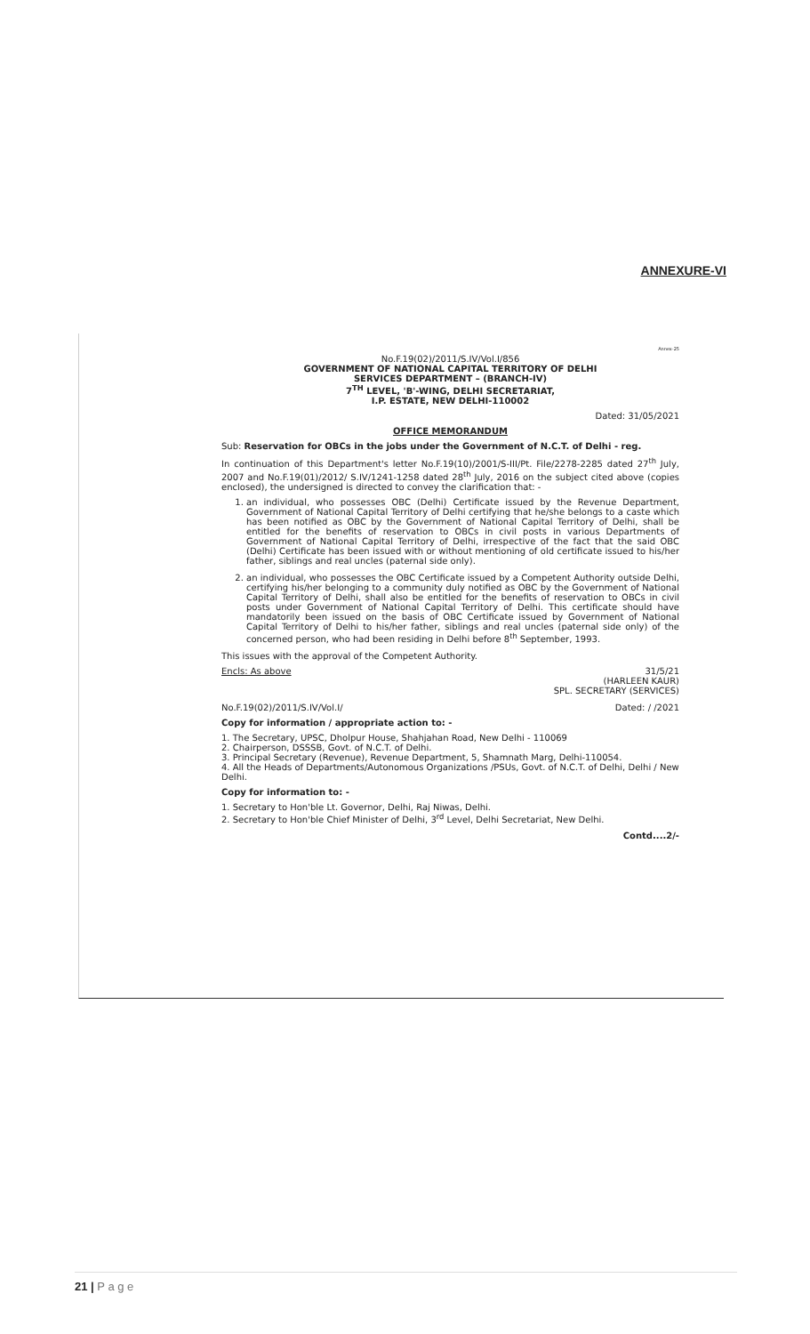ANNEXURE-VI
Annex-25
No.F.19(02)/2011/S.IV/Vol.I/856
GOVERNMENT OF NATIONAL CAPITAL TERRITORY OF DELHI
SERVICES DEPARTMENT – (BRANCH-IV)
7<sup>TH</sup> LEVEL, 'B'-WING, DELHI SECRETARIAT,
I.P. ESTATE, NEW DELHI-110002
Dated: 31/05/2021
OFFICE MEMORANDUM
Sub: Reservation for OBCs in the jobs under the Government of N.C.T. of Delhi - reg.
In continuation of this Department's letter No.F.19(10)/2001/S-III/Pt. File/2278-2285 dated 27<sup>th</sup> July, 2007 and No.F.19(01)/2012/ S.IV/1241-1258 dated 28<sup>th</sup> July, 2016 on the subject cited above (copies enclosed), the undersigned is directed to convey the clarification that: -
1. an individual, who possesses OBC (Delhi) Certificate issued by the Revenue Department, Government of National Capital Territory of Delhi certifying that he/she belongs to a caste which has been notified as OBC by the Government of National Capital Territory of Delhi, shall be entitled for the benefits of reservation to OBCs in civil posts in various Departments of Government of National Capital Territory of Delhi, irrespective of the fact that the said OBC (Delhi) Certificate has been issued with or without mentioning of old certificate issued to his/her father, siblings and real uncles (paternal side only).
2. an individual, who possesses the OBC Certificate issued by a Competent Authority outside Delhi, certifying his/her belonging to a community duly notified as OBC by the Government of National Capital Territory of Delhi, shall also be entitled for the benefits of reservation to OBCs in civil posts under Government of National Capital Territory of Delhi. This certificate should have mandatorily been issued on the basis of OBC Certificate issued by Government of National Capital Territory of Delhi to his/her father, siblings and real uncles (paternal side only) of the concerned person, who had been residing in Delhi before 8<sup>th</sup> September, 1993.
This issues with the approval of the Competent Authority.
Encls: As above 31/5/21
(HARLEEN KAUR)
SPL. SECRETARY (SERVICES)
No.F.19(02)/2011/S.IV/Vol.I/ Dated: / /2021
Copy for information / appropriate action to: -
1. The Secretary, UPSC, Dholpur House, Shahjahan Road, New Delhi - 110069
2. Chairperson, DSSSB, Govt. of N.C.T. of Delhi.
3. Principal Secretary (Revenue), Revenue Department, 5, Shamnath Marg, Delhi-110054.
4. All the Heads of Departments/Autonomous Organizations /PSUs, Govt. of N.C.T. of Delhi, Delhi / New Delhi.
Copy for information to: -
1. Secretary to Hon'ble Lt. Governor, Delhi, Raj Niwas, Delhi.
2. Secretary to Hon'ble Chief Minister of Delhi, 3<sup>rd</sup> Level, Delhi Secretariat, New Delhi.
Contd....2/-
21 | P a g e